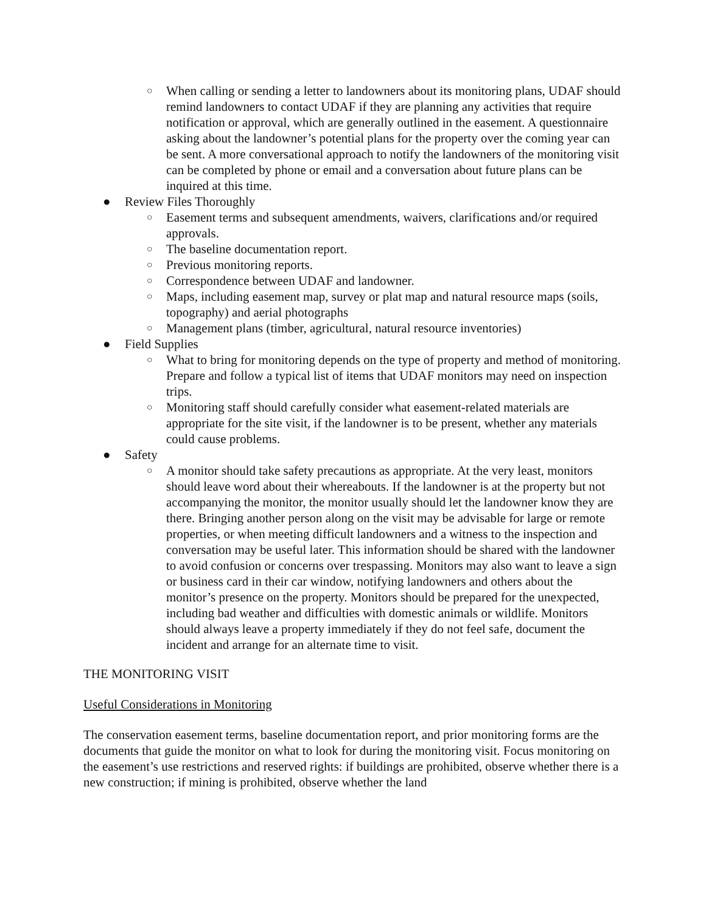○ When calling or sending a letter to landowners about its monitoring plans, UDAF should remind landowners to contact UDAF if they are planning any activities that require notification or approval, which are generally outlined in the easement. A questionnaire asking about the landowner’s potential plans for the property over the coming year can be sent. A more conversational approach to notify the landowners of the monitoring visit can be completed by phone or email and a conversation about future plans can be inquired at this time.
● Review Files Thoroughly
○ Easement terms and subsequent amendments, waivers, clarifications and/or required approvals.
○ The baseline documentation report.
○ Previous monitoring reports.
○ Correspondence between UDAF and landowner.
○ Maps, including easement map, survey or plat map and natural resource maps (soils, topography) and aerial photographs
○ Management plans (timber, agricultural, natural resource inventories)
● Field Supplies
○ What to bring for monitoring depends on the type of property and method of monitoring. Prepare and follow a typical list of items that UDAF monitors may need on inspection trips.
○ Monitoring staff should carefully consider what easement-related materials are appropriate for the site visit, if the landowner is to be present, whether any materials could cause problems.
● Safety
○ A monitor should take safety precautions as appropriate. At the very least, monitors should leave word about their whereabouts. If the landowner is at the property but not accompanying the monitor, the monitor usually should let the landowner know they are there. Bringing another person along on the visit may be advisable for large or remote properties, or when meeting difficult landowners and a witness to the inspection and conversation may be useful later. This information should be shared with the landowner to avoid confusion or concerns over trespassing. Monitors may also want to leave a sign or business card in their car window, notifying landowners and others about the monitor’s presence on the property. Monitors should be prepared for the unexpected, including bad weather and difficulties with domestic animals or wildlife. Monitors should always leave a property immediately if they do not feel safe, document the incident and arrange for an alternate time to visit.
THE MONITORING VISIT
Useful Considerations in Monitoring
The conservation easement terms, baseline documentation report, and prior monitoring forms are the documents that guide the monitor on what to look for during the monitoring visit. Focus monitoring on the easement’s use restrictions and reserved rights: if buildings are prohibited, observe whether there is a new construction; if mining is prohibited, observe whether the land